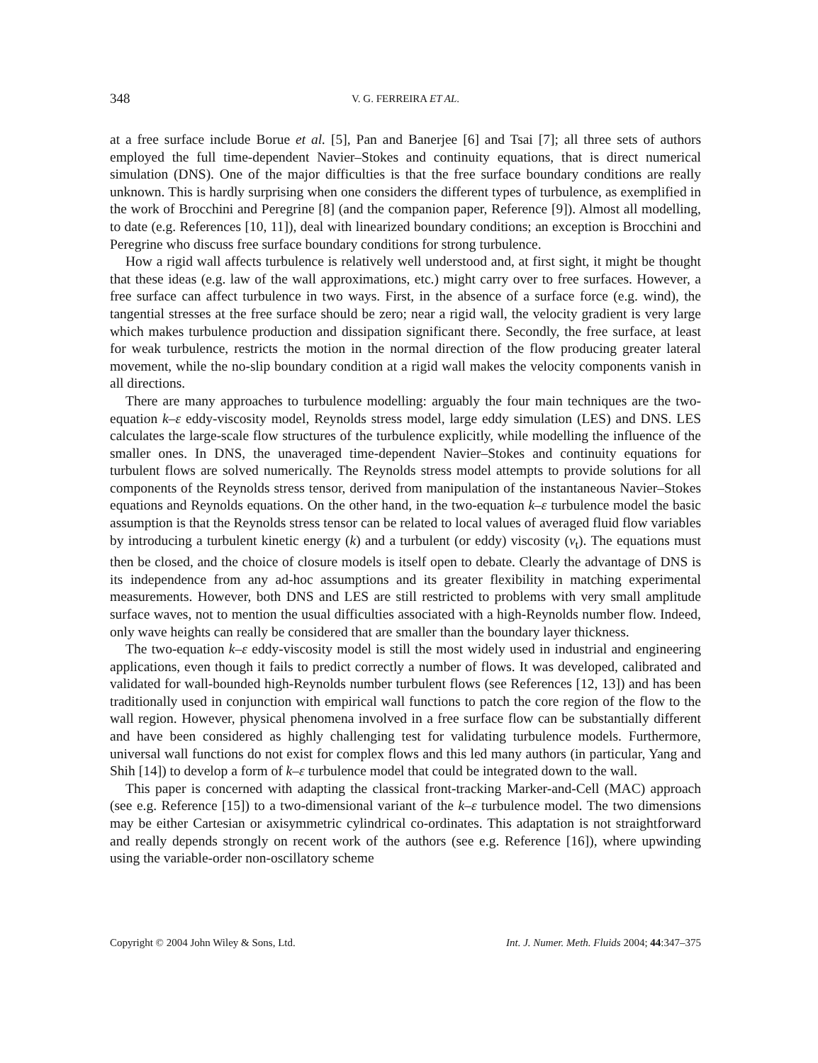348 V. G. FERREIRA ET AL.
at a free surface include Borue et al. [5], Pan and Banerjee [6] and Tsai [7]; all three sets of authors employed the full time-dependent Navier–Stokes and continuity equations, that is direct numerical simulation (DNS). One of the major difficulties is that the free surface boundary conditions are really unknown. This is hardly surprising when one considers the different types of turbulence, as exemplified in the work of Brocchini and Peregrine [8] (and the companion paper, Reference [9]). Almost all modelling, to date (e.g. References [10, 11]), deal with linearized boundary conditions; an exception is Brocchini and Peregrine who discuss free surface boundary conditions for strong turbulence.
How a rigid wall affects turbulence is relatively well understood and, at first sight, it might be thought that these ideas (e.g. law of the wall approximations, etc.) might carry over to free surfaces. However, a free surface can affect turbulence in two ways. First, in the absence of a surface force (e.g. wind), the tangential stresses at the free surface should be zero; near a rigid wall, the velocity gradient is very large which makes turbulence production and dissipation significant there. Secondly, the free surface, at least for weak turbulence, restricts the motion in the normal direction of the flow producing greater lateral movement, while the no-slip boundary condition at a rigid wall makes the velocity components vanish in all directions.
There are many approaches to turbulence modelling: arguably the four main techniques are the two-equation k–ε eddy-viscosity model, Reynolds stress model, large eddy simulation (LES) and DNS. LES calculates the large-scale flow structures of the turbulence explicitly, while modelling the influence of the smaller ones. In DNS, the unaveraged time-dependent Navier–Stokes and continuity equations for turbulent flows are solved numerically. The Reynolds stress model attempts to provide solutions for all components of the Reynolds stress tensor, derived from manipulation of the instantaneous Navier–Stokes equations and Reynolds equations. On the other hand, in the two-equation k–ε turbulence model the basic assumption is that the Reynolds stress tensor can be related to local values of averaged fluid flow variables by introducing a turbulent kinetic energy (k) and a turbulent (or eddy) viscosity (ν<sub>t</sub>). The equations must then be closed, and the choice of closure models is itself open to debate. Clearly the advantage of DNS is its independence from any ad-hoc assumptions and its greater flexibility in matching experimental measurements. However, both DNS and LES are still restricted to problems with very small amplitude surface waves, not to mention the usual difficulties associated with a high-Reynolds number flow. Indeed, only wave heights can really be considered that are smaller than the boundary layer thickness.
The two-equation k–ε eddy-viscosity model is still the most widely used in industrial and engineering applications, even though it fails to predict correctly a number of flows. It was developed, calibrated and validated for wall-bounded high-Reynolds number turbulent flows (see References [12, 13]) and has been traditionally used in conjunction with empirical wall functions to patch the core region of the flow to the wall region. However, physical phenomena involved in a free surface flow can be substantially different and have been considered as highly challenging test for validating turbulence models. Furthermore, universal wall functions do not exist for complex flows and this led many authors (in particular, Yang and Shih [14]) to develop a form of k–ε turbulence model that could be integrated down to the wall.
This paper is concerned with adapting the classical front-tracking Marker-and-Cell (MAC) approach (see e.g. Reference [15]) to a two-dimensional variant of the k–ε turbulence model. The two dimensions may be either Cartesian or axisymmetric cylindrical co-ordinates. This adaptation is not straightforward and really depends strongly on recent work of the authors (see e.g. Reference [16]), where upwinding using the variable-order non-oscillatory scheme
Copyright © 2004 John Wiley & Sons, Ltd. Int. J. Numer. Meth. Fluids 2004; 44:347–375